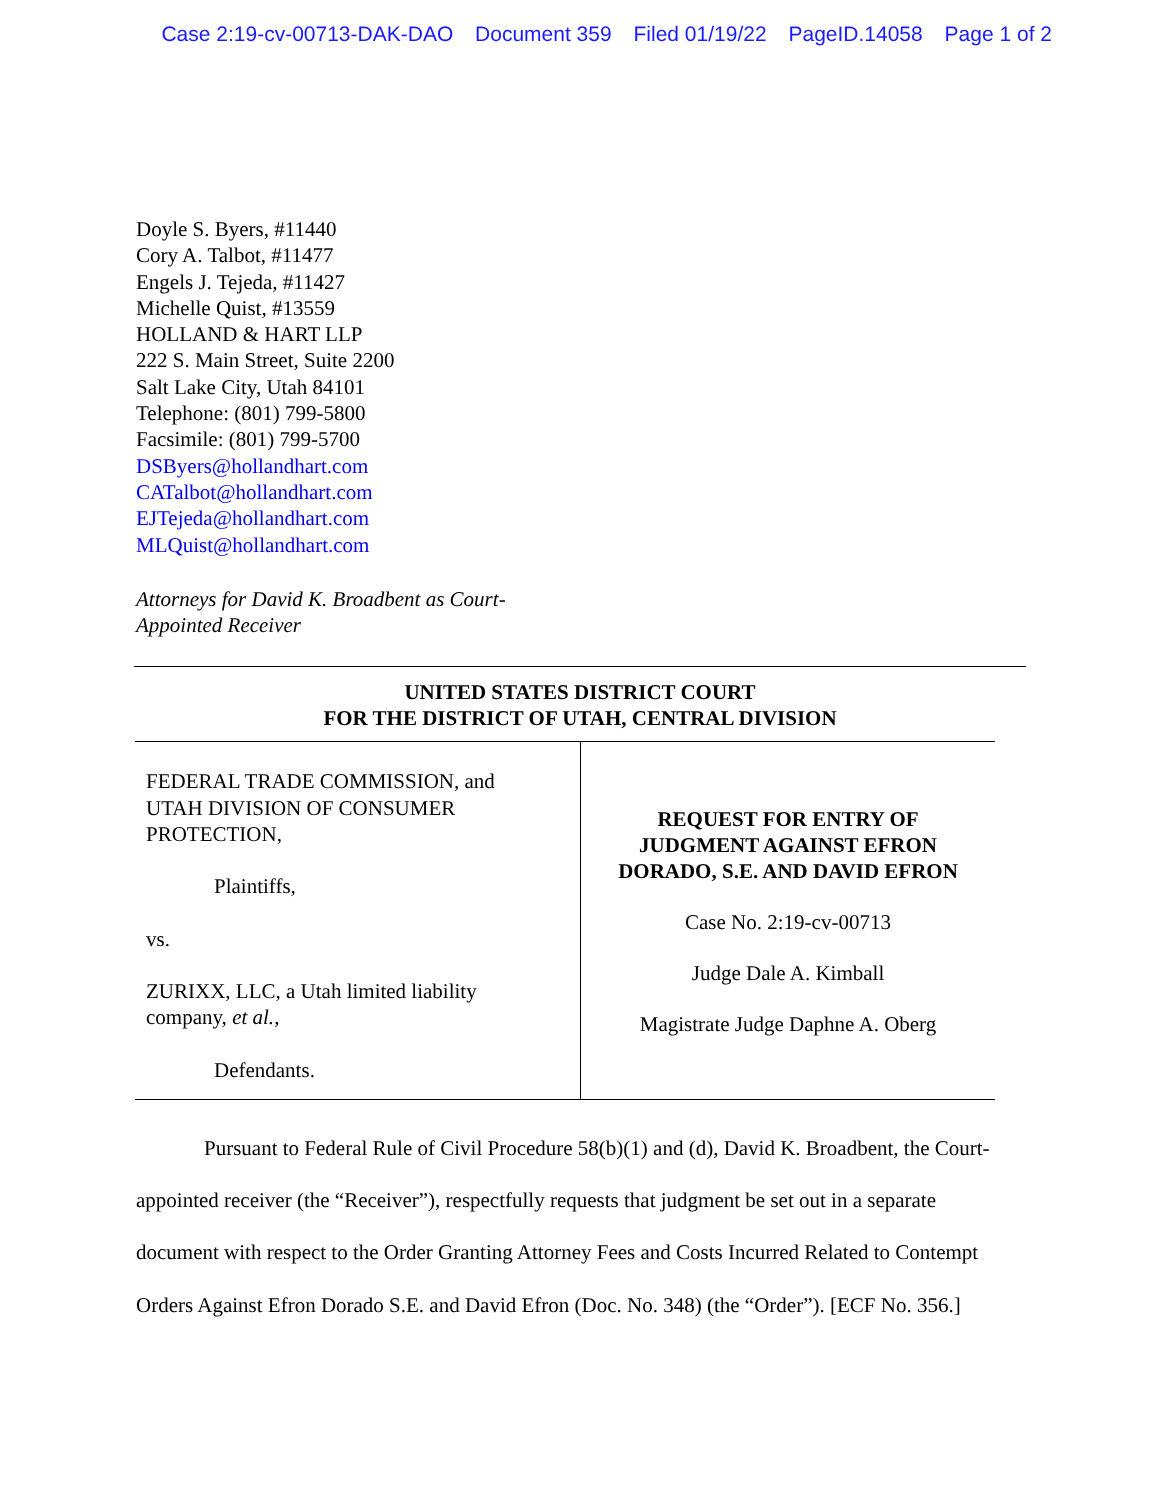Case 2:19-cv-00713-DAK-DAO Document 359 Filed 01/19/22 PageID.14058 Page 1 of 2
Doyle S. Byers, #11440
Cory A. Talbot, #11477
Engels J. Tejeda, #11427
Michelle Quist, #13559
HOLLAND & HART LLP
222 S. Main Street, Suite 2200
Salt Lake City, Utah 84101
Telephone: (801) 799-5800
Facsimile: (801) 799-5700
DSByers@hollandhart.com
CATalbot@hollandhart.com
EJTejeda@hollandhart.com
MLQuist@hollandhart.com
Attorneys for David K. Broadbent as Court-
Appointed Receiver
UNITED STATES DISTRICT COURT
FOR THE DISTRICT OF UTAH, CENTRAL DIVISION
| FEDERAL TRADE COMMISSION, and UTAH DIVISION OF CONSUMER PROTECTION, Plaintiffs, vs. ZURIXX, LLC, a Utah limited liability company, et al. , Defendants. | REQUEST FOR ENTRY OF JUDGMENT AGAINST EFRON DORADO, S.E. AND DAVID EFRON Case No. 2:19-cv-00713 Judge Dale A. Kimball Magistrate Judge Daphne A. Oberg |
Pursuant to Federal Rule of Civil Procedure 58(b)(1) and (d), David K. Broadbent, the Court-appointed receiver (the “Receiver”), respectfully requests that judgment be set out in a separate document with respect to the Order Granting Attorney Fees and Costs Incurred Related to Contempt Orders Against Efron Dorado S.E. and David Efron (Doc. No. 348) (the “Order”). [ECF No. 356.]